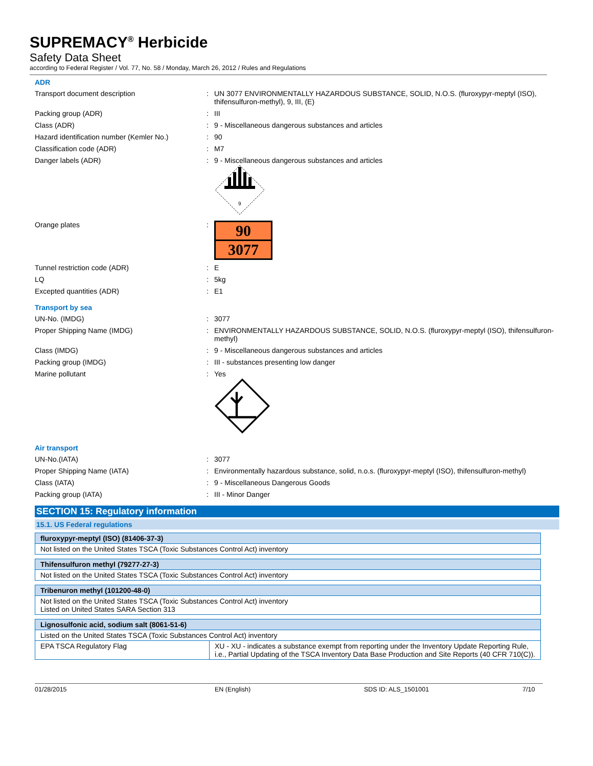SUPREMACY<sup>®</sup> Herbicide
Safety Data Sheet
according to Federal Register / Vol. 77, No. 58 / Monday, March 26, 2012 / Rules and Regulations
ADR
Transport document description : UN 3077 ENVIRONMENTALLY HAZARDOUS SUBSTANCE, SOLID, N.O.S. (fluroxypyr-meptyl (ISO), thifensulfuron-methyl), 9, III, (E)
Packing group (ADR) : III
Class (ADR) : 9 - Miscellaneous dangerous substances and articles
Hazard identification number (Kemler No.)
: 90
Classification code (ADR) : M7
Danger labels (ADR) : 9 - Miscellaneous dangerous substances and articles
9
Orange plates :
90
3077
Tunnel restriction code (ADR) : E
LQ : 5kg
Excepted quantities (ADR) : E1
Transport by sea
UN-No. (IMDG) : 3077
Proper Shipping Name (IMDG) : ENVIRONMENTALLY HAZARDOUS SUBSTANCE, SOLID, N.O.S. (fluroxypyr-meptyl (ISO), thifensulfuron-methyl)
Class (IMDG) : 9 - Miscellaneous dangerous substances and articles
Packing group (IMDG) : III - substances presenting low danger
Marine pollutant : Yes
Air transport
UN-No.(IATA) : 3077
Proper Shipping Name (IATA) : Environmentally hazardous substance, solid, n.o.s. (fluroxypyr-meptyl (ISO), thifensulfuron-methyl)
Class (IATA) : 9 - Miscellaneous Dangerous Goods
Packing group (IATA) : III - Minor Danger
SECTION 15: Regulatory information
15.1. US Federal regulations
| fluroxypyr-meptyl (ISO) (81406-37-3) |
| --- |
| Not listed on the United States TSCA (Toxic Substances Control Act) inventory |
| Thifensulfuron methyl (79277-27-3) |
| --- |
| Not listed on the United States TSCA (Toxic Substances Control Act) inventory |
| Tribenuron methyl (101200-48-0) |
| --- |
| Not listed on the United States TSCA (Toxic Substances Control Act) inventory Listed on United States SARA Section 313 |
| Lignosulfonic acid, sodium salt (8061-51-6) | |
| --- | --- |
| Listed on the United States TSCA (Toxic Substances Control Act) inventory | |
| EPA TSCA Regulatory Flag | XU - XU - indicates a substance exempt from reporting under the Inventory Update Reporting Rule, i.e., Partial Updating of the TSCA Inventory Data Base Production and Site Reports (40 CFR 710(C)). |
01/28/2015 EN (English) SDS ID: ALS_1501001 7/10